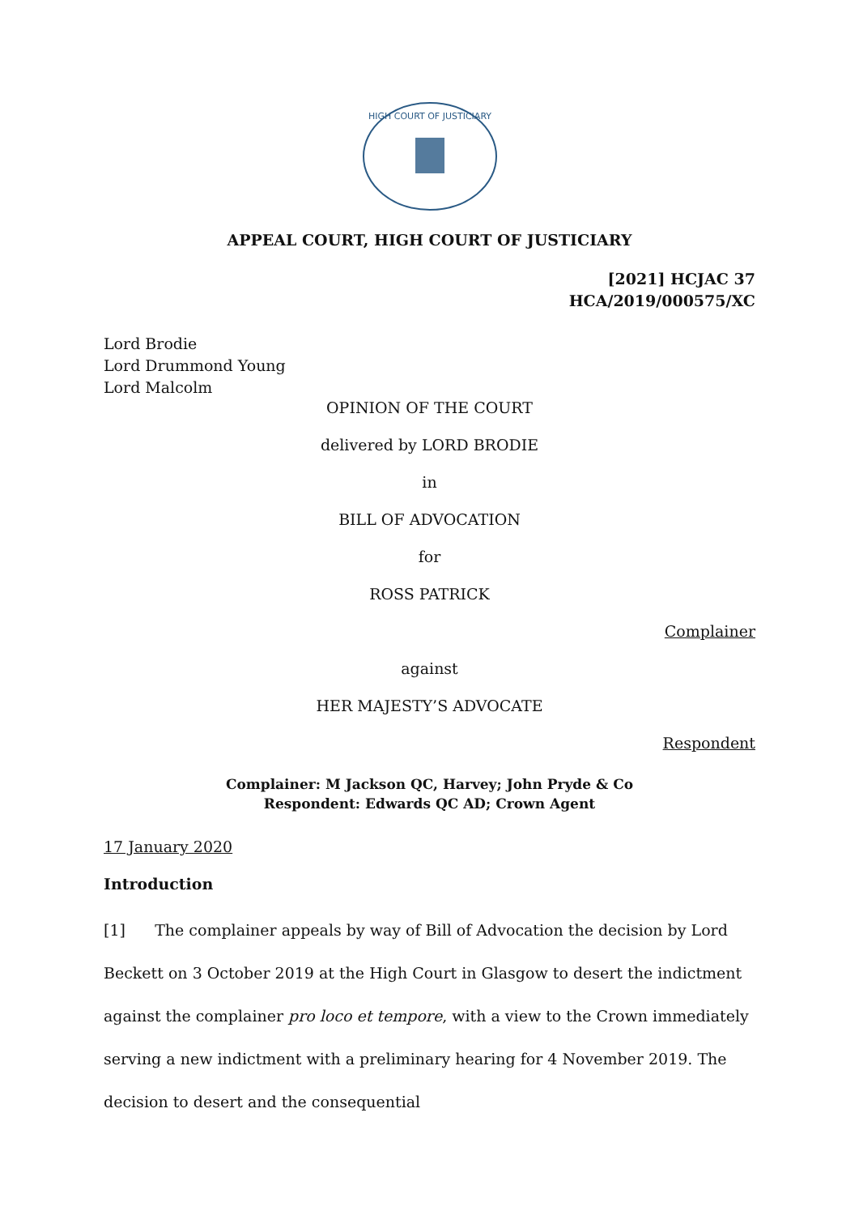HIGH COURT OF JUSTICIARY
APPEAL COURT, HIGH COURT OF JUSTICIARY
[2021] HCJAC 37
HCA/2019/000575/XC
Lord Brodie
Lord Drummond Young
Lord Malcolm
OPINION OF THE COURT
delivered by LORD BRODIE
in
BILL OF ADVOCATION
for
ROSS PATRICK
Complainer
against
HER MAJESTY’S ADVOCATE
Respondent
Complainer: M Jackson QC, Harvey; John Pryde & Co
Respondent: Edwards QC AD; Crown Agent
17 January 2020
Introduction
[1] The complainer appeals by way of Bill of Advocation the decision by Lord Beckett on 3 October 2019 at the High Court in Glasgow to desert the indictment against the complainer pro loco et tempore, with a view to the Crown immediately serving a new indictment with a preliminary hearing for 4 November 2019. The decision to desert and the consequential